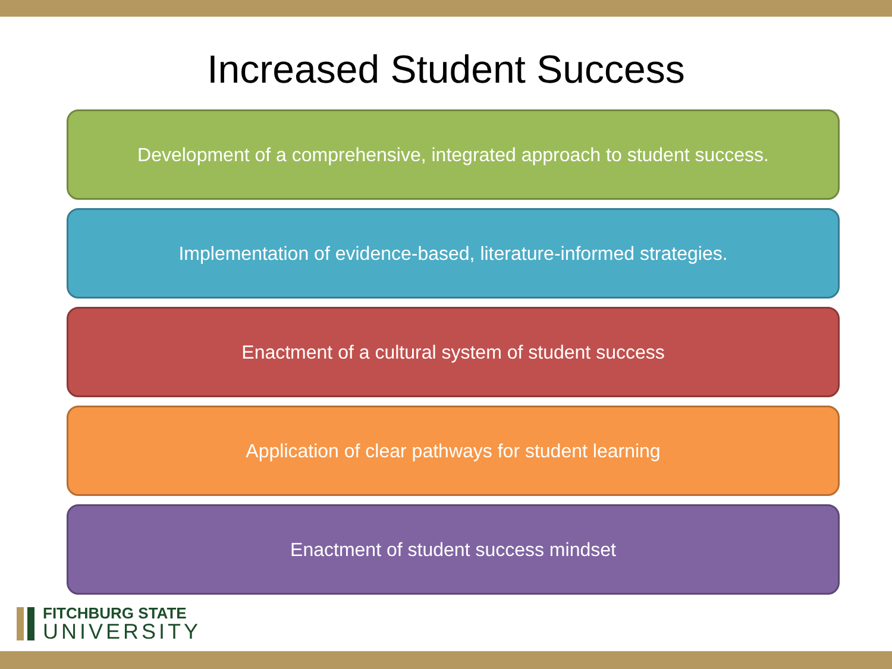Increased Student Success
Development of a comprehensive, integrated approach to student success.
Implementation of evidence-based, literature-informed strategies.
Enactment of a cultural system of student success
Application of clear pathways for student learning
Enactment of student success mindset
FITCHBURG STATE
UNIVERSITY